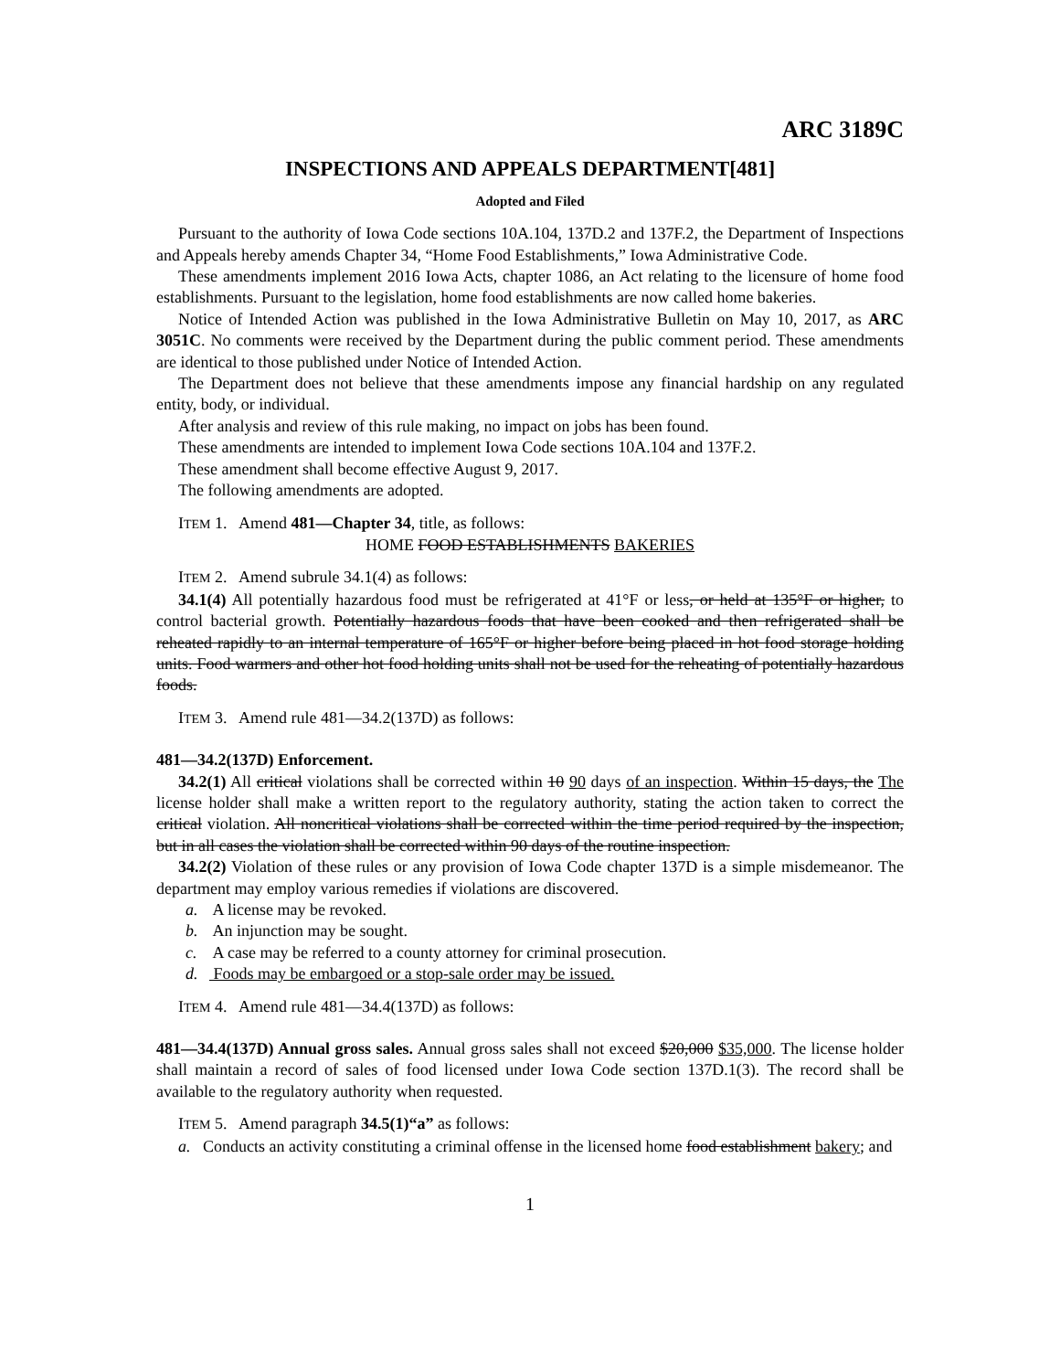ARC 3189C
INSPECTIONS AND APPEALS DEPARTMENT[481]
Adopted and Filed
Pursuant to the authority of Iowa Code sections 10A.104, 137D.2 and 137F.2, the Department of Inspections and Appeals hereby amends Chapter 34, “Home Food Establishments,” Iowa Administrative Code.
These amendments implement 2016 Iowa Acts, chapter 1086, an Act relating to the licensure of home food establishments. Pursuant to the legislation, home food establishments are now called home bakeries.
Notice of Intended Action was published in the Iowa Administrative Bulletin on May 10, 2017, as ARC 3051C. No comments were received by the Department during the public comment period. These amendments are identical to those published under Notice of Intended Action.
The Department does not believe that these amendments impose any financial hardship on any regulated entity, body, or individual.
After analysis and review of this rule making, no impact on jobs has been found.
These amendments are intended to implement Iowa Code sections 10A.104 and 137F.2.
These amendment shall become effective August 9, 2017.
The following amendments are adopted.
ITEM 1. Amend 481—Chapter 34, title, as follows:
HOME FOOD ESTABLISHMENTS BAKERIES
ITEM 2. Amend subrule 34.1(4) as follows:
34.1(4) All potentially hazardous food must be refrigerated at 41°F or less, or held at 135°F or higher, to control bacterial growth. Potentially hazardous foods that have been cooked and then refrigerated shall be reheated rapidly to an internal temperature of 165°F or higher before being placed in hot food storage holding units. Food warmers and other hot food holding units shall not be used for the reheating of potentially hazardous foods.
ITEM 3. Amend rule 481—34.2(137D) as follows:
481—34.2(137D) Enforcement.
34.2(1) All critical violations shall be corrected within 10 90 days of an inspection. Within 15 days, the The license holder shall make a written report to the regulatory authority, stating the action taken to correct the critical violation. All noncritical violations shall be corrected within the time period required by the inspection, but in all cases the violation shall be corrected within 90 days of the routine inspection.
34.2(2) Violation of these rules or any provision of Iowa Code chapter 137D is a simple misdemeanor. The department may employ various remedies if violations are discovered.
a. A license may be revoked.
b. An injunction may be sought.
c. A case may be referred to a county attorney for criminal prosecution.
d. Foods may be embargoed or a stop-sale order may be issued.
ITEM 4. Amend rule 481—34.4(137D) as follows:
481—34.4(137D) Annual gross sales. Annual gross sales shall not exceed $20,000 $35,000. The license holder shall maintain a record of sales of food licensed under Iowa Code section 137D.1(3). The record shall be available to the regulatory authority when requested.
ITEM 5. Amend paragraph 34.5(1)“a” as follows:
a. Conducts an activity constituting a criminal offense in the licensed home food establishment bakery; and
1